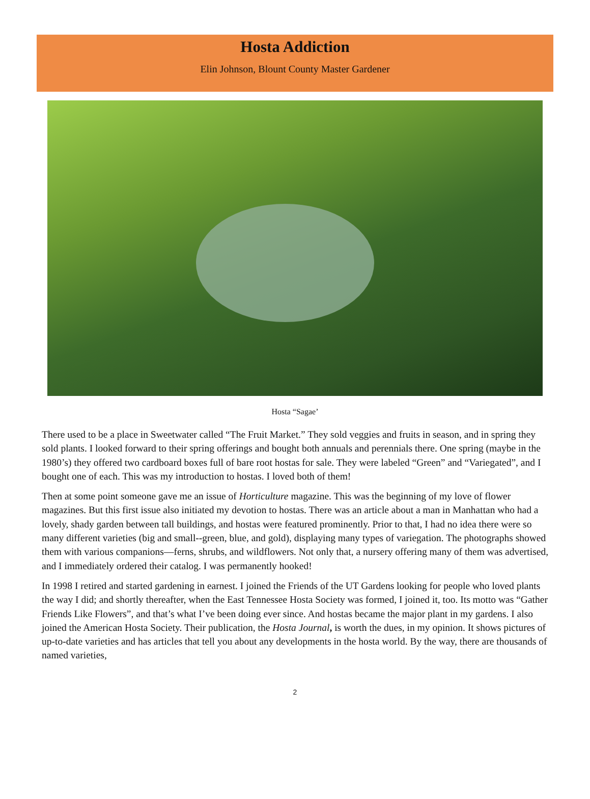Hosta Addiction
Elin Johnson, Blount County Master Gardener
Hosta “Sagae’
There used to be a place in Sweetwater called “The Fruit Market.” They sold veggies and fruits in season, and in spring they sold plants. I looked forward to their spring offerings and bought both annuals and perennials there. One spring (maybe in the 1980’s) they offered two cardboard boxes full of bare root hostas for sale. They were labeled “Green” and “Variegated”, and I bought one of each. This was my introduction to hostas. I loved both of them!
Then at some point someone gave me an issue of Horticulture magazine. This was the beginning of my love of flower magazines. But this first issue also initiated my devotion to hostas. There was an article about a man in Manhattan who had a lovely, shady garden between tall buildings, and hostas were featured prominently. Prior to that, I had no idea there were so many different varieties (big and small--green, blue, and gold), displaying many types of variegation. The photographs showed them with various companions—ferns, shrubs, and wildflowers. Not only that, a nursery offering many of them was advertised, and I immediately ordered their catalog. I was permanently hooked!
In 1998 I retired and started gardening in earnest. I joined the Friends of the UT Gardens looking for people who loved plants the way I did; and shortly thereafter, when the East Tennessee Hosta Society was formed, I joined it, too. Its motto was “Gather Friends Like Flowers”, and that’s what I’ve been doing ever since. And hostas became the major plant in my gardens. I also joined the American Hosta Society. Their publication, the Hosta Journal, is worth the dues, in my opinion. It shows pictures of up-to-date varieties and has articles that tell you about any developments in the hosta world. By the way, there are thousands of named varieties,
2